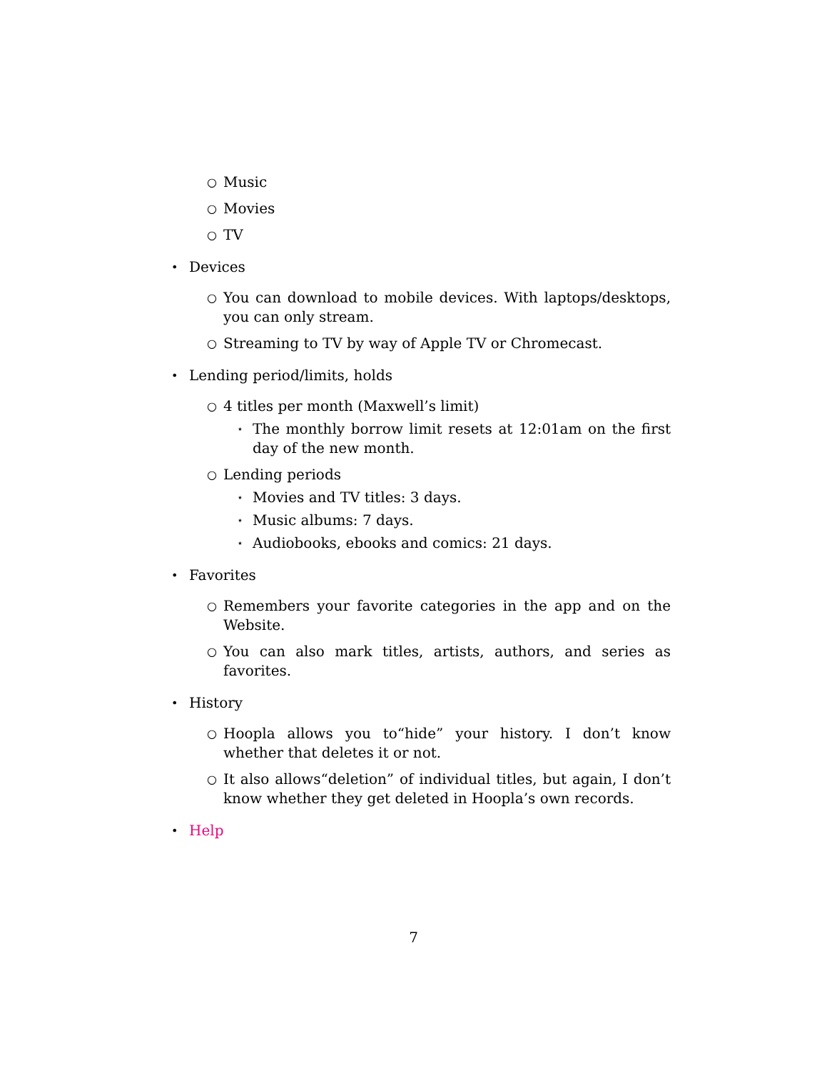○ Music
○ Movies
○ TV
• Devices
○ You can download to mobile devices. With laptops/desktops, you can only stream.
○ Streaming to TV by way of Apple TV or Chromecast.
• Lending period/limits, holds
○ 4 titles per month (Maxwell’s limit)
⋆ The monthly borrow limit resets at 12:01am on the first day of the new month.
○ Lending periods
⋆ Movies and TV titles: 3 days.
⋆ Music albums: 7 days.
⋆ Audiobooks, ebooks and comics: 21 days.
• Favorites
○ Remembers your favorite categories in the app and on the Website.
○ You can also mark titles, artists, authors, and series as favorites.
• History
○ Hoopla allows you to“hide” your history. I don’t know whether that deletes it or not.
○ It also allows“deletion” of individual titles, but again, I don’t know whether they get deleted in Hoopla’s own records.
• Help
7